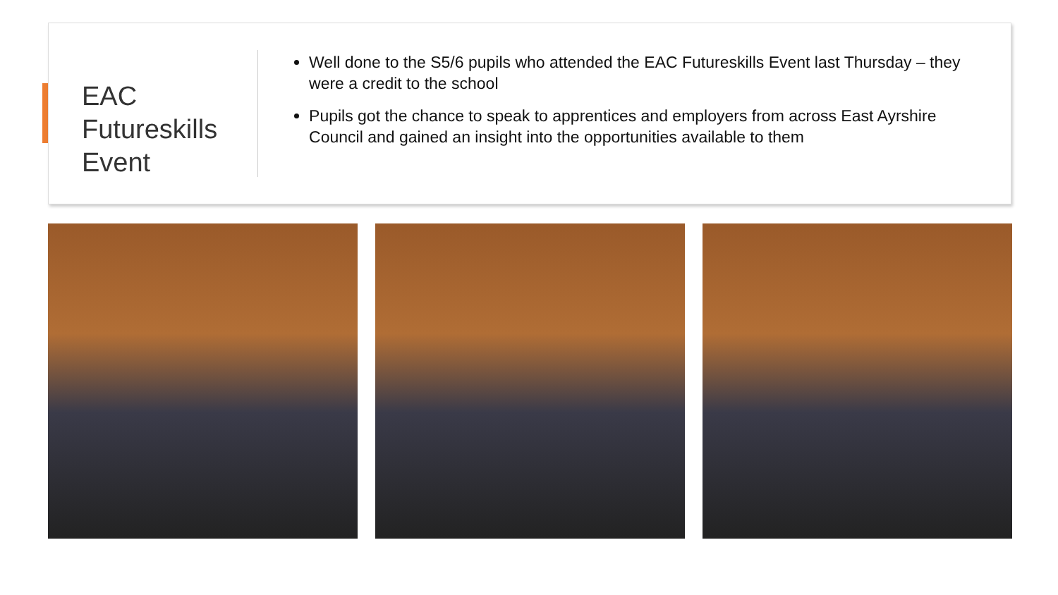EAC Futureskills Event
Well done to the S5/6 pupils who attended the EAC Futureskills Event last Thursday – they were a credit to the school
Pupils got the chance to speak to apprentices and employers from across East Ayrshire Council and gained an insight into the opportunities available to them